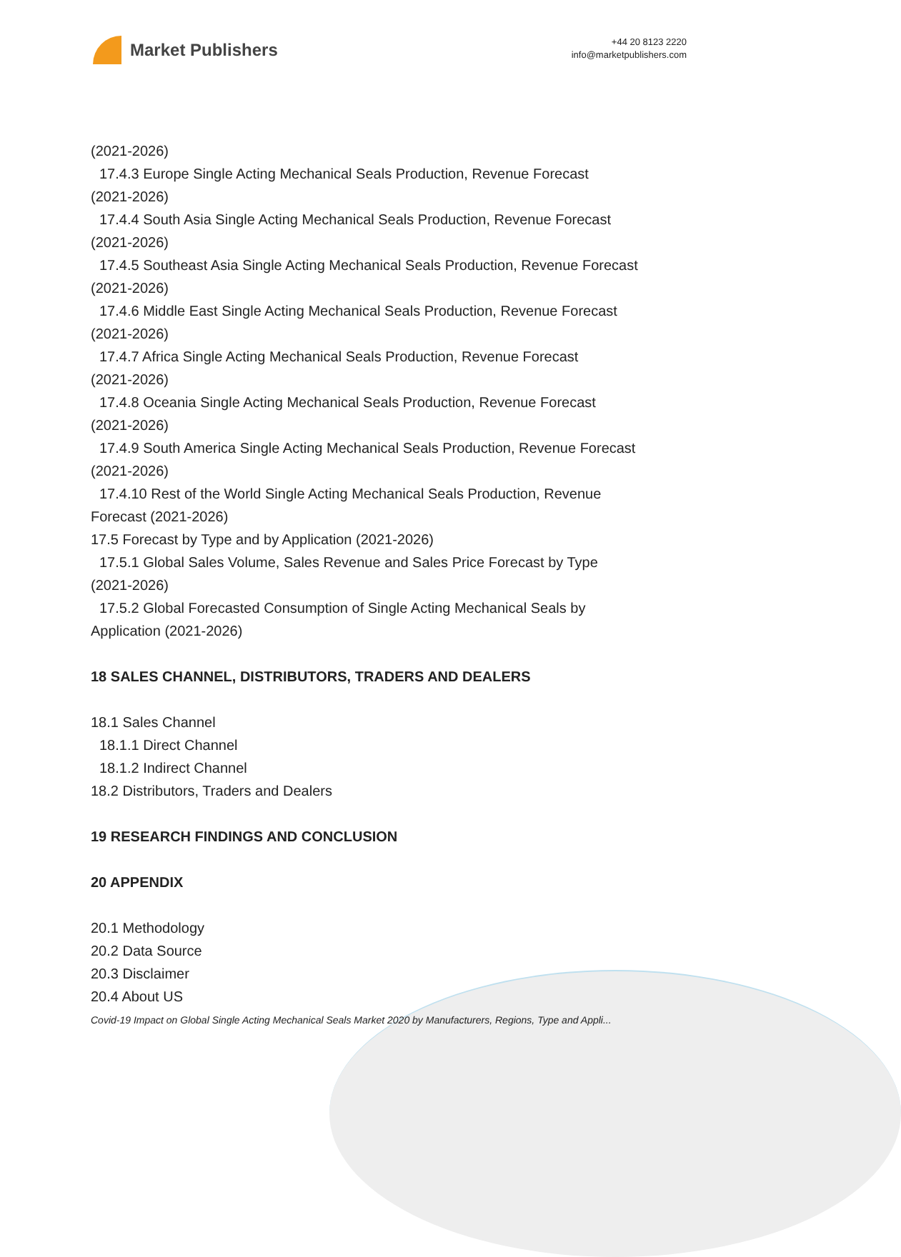Market Publishers
+44 20 8123 2220
info@marketpublishers.com
(2021-2026)
17.4.3 Europe Single Acting Mechanical Seals Production, Revenue Forecast
(2021-2026)
17.4.4 South Asia Single Acting Mechanical Seals Production, Revenue Forecast
(2021-2026)
17.4.5 Southeast Asia Single Acting Mechanical Seals Production, Revenue Forecast
(2021-2026)
17.4.6 Middle East Single Acting Mechanical Seals Production, Revenue Forecast
(2021-2026)
17.4.7 Africa Single Acting Mechanical Seals Production, Revenue Forecast
(2021-2026)
17.4.8 Oceania Single Acting Mechanical Seals Production, Revenue Forecast
(2021-2026)
17.4.9 South America Single Acting Mechanical Seals Production, Revenue Forecast
(2021-2026)
17.4.10 Rest of the World Single Acting Mechanical Seals Production, Revenue
Forecast (2021-2026)
17.5 Forecast by Type and by Application (2021-2026)
17.5.1 Global Sales Volume, Sales Revenue and Sales Price Forecast by Type
(2021-2026)
17.5.2 Global Forecasted Consumption of Single Acting Mechanical Seals by
Application (2021-2026)
18 SALES CHANNEL, DISTRIBUTORS, TRADERS AND DEALERS
18.1 Sales Channel
18.1.1 Direct Channel
18.1.2 Indirect Channel
18.2 Distributors, Traders and Dealers
19 RESEARCH FINDINGS AND CONCLUSION
20 APPENDIX
20.1 Methodology
20.2 Data Source
20.3 Disclaimer
20.4 About US
Covid-19 Impact on Global Single Acting Mechanical Seals Market 2020 by Manufacturers, Regions, Type and Appli...